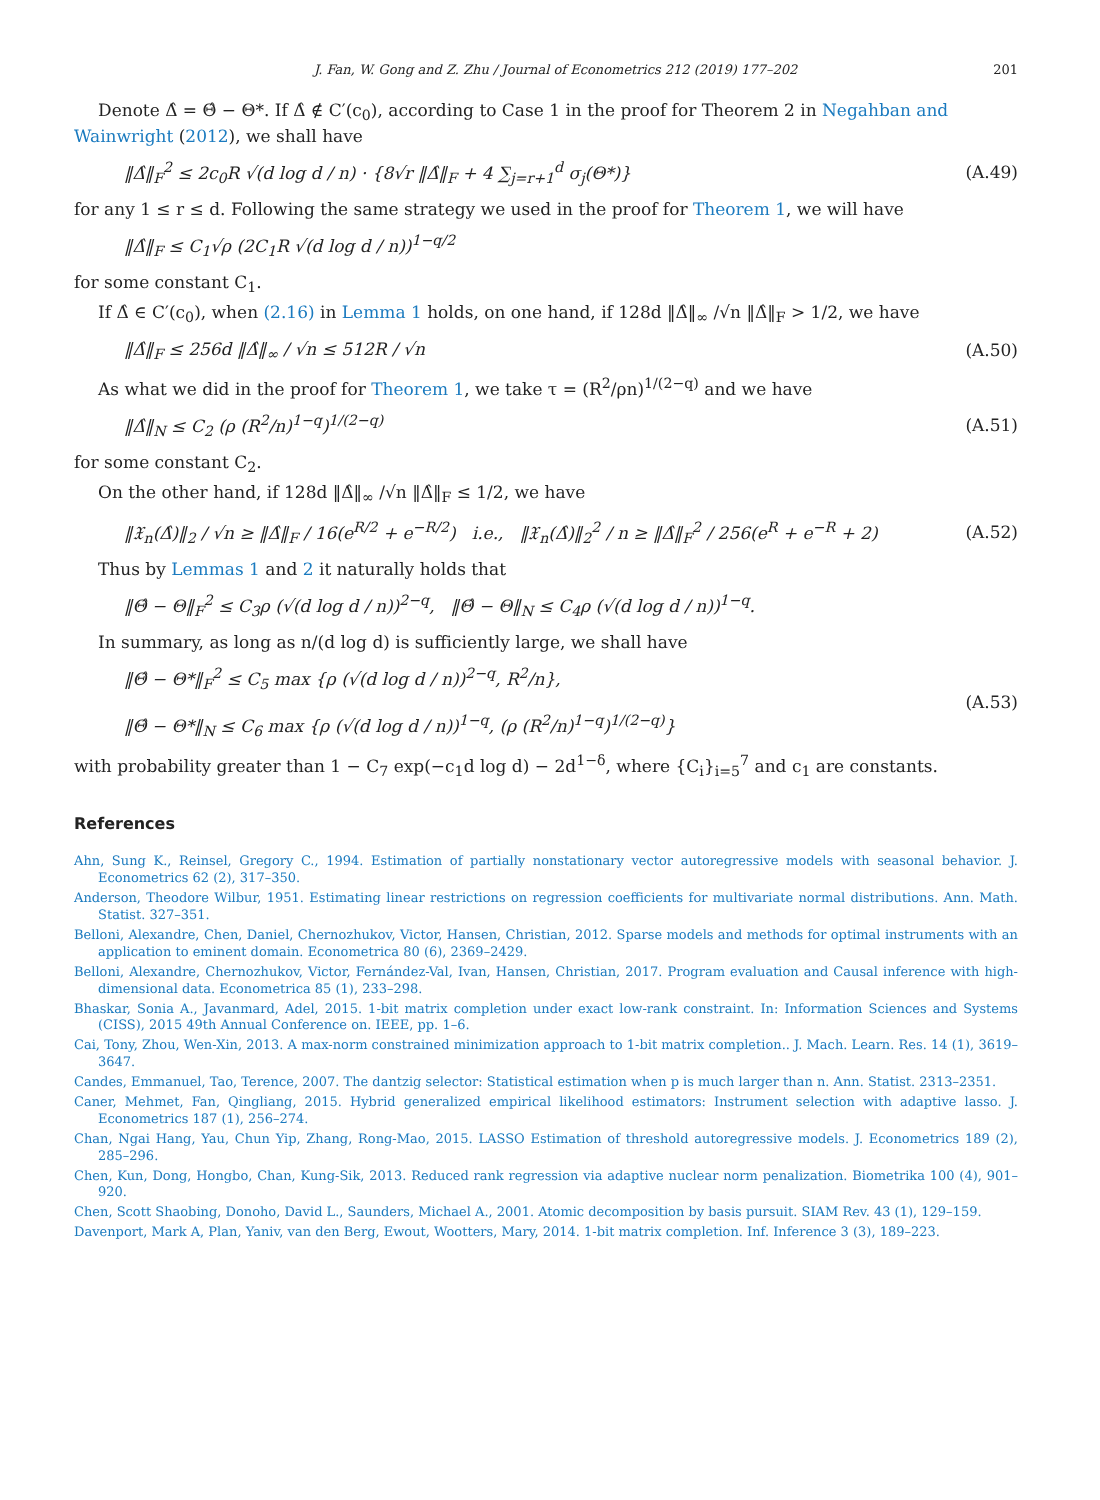J. Fan, W. Gong and Z. Zhu / Journal of Econometrics 212 (2019) 177–202 201
Denote Δ̂ = Θ̂ − Θ*. If Δ̂ ∉ C′(c<sub>0</sub>), according to Case 1 in the proof for Theorem 2 in Negahban and Wainwright (2012), we shall have
‖Δ̂‖<sub>F</sub><sup>2</sup> ≤ 2c<sub>0</sub>R √(d log d / n) · {8√r ‖Δ̂‖<sub>F</sub> + 4 ∑<sub>j=r+1</sub><sup>d</sup> σ<sub>j</sub>(Θ*)} (A.49)
for any 1 ≤ r ≤ d. Following the same strategy we used in the proof for Theorem 1, we will have
‖Δ̂‖<sub>F</sub> ≤ C<sub>1</sub>√ρ (2C<sub>1</sub>R √(d log d / n))<sup>1−q/2</sup>
for some constant C<sub>1</sub>.
If Δ̂ ∈ C′(c<sub>0</sub>), when (2.16) in Lemma 1 holds, on one hand, if 128d ‖Δ̂‖<sub>∞</sub> /√n ‖Δ̂‖<sub>F</sub> > 1/2, we have
‖Δ̂‖<sub>F</sub> ≤ 256d ‖Δ̂‖<sub>∞</sub> / √n ≤ 512R / √n (A.50)
As what we did in the proof for Theorem 1, we take τ = (R<sup>2</sup>/ρn)<sup>1/(2−q)</sup> and we have
‖Δ̂‖<sub>N</sub> ≤ C<sub>2</sub> (ρ (R<sup>2</sup>/n)<sup>1−q</sup>)<sup>1/(2−q)</sup> (A.51)
for some constant C<sub>2</sub>.
On the other hand, if 128d ‖Δ̂‖<sub>∞</sub> /√n ‖Δ̂‖<sub>F</sub> ≤ 1/2, we have
‖𝔛<sub>n</sub>(Δ̂)‖<sub>2</sub> / √n ≥ ‖Δ̂‖<sub>F</sub> / 16(e<sup>R/2</sup> + e<sup>−R/2</sup>) i.e., ‖𝔛<sub>n</sub>(Δ̂)‖<sub>2</sub><sup>2</sup> / n ≥ ‖Δ̂‖<sub>F</sub><sup>2</sup> / 256(e<sup>R</sup> + e<sup>−R</sup> + 2) (A.52)
Thus by Lemmas 1 and 2 it naturally holds that
‖Θ̂ − Θ‖<sub>F</sub><sup>2</sup> ≤ C<sub>3</sub>ρ (√(d log d / n))<sup>2−q</sup>, ‖Θ̂ − Θ‖<sub>N</sub> ≤ C<sub>4</sub>ρ (√(d log d / n))<sup>1−q</sup>.
In summary, as long as n/(d log d) is sufficiently large, we shall have
‖Θ̂ − Θ*‖<sub>F</sub><sup>2</sup> ≤ C<sub>5</sub> max {ρ (√(d log d / n))<sup>2−q</sup>, R<sup>2</sup>/n},
‖Θ̂ − Θ*‖<sub>N</sub> ≤ C<sub>6</sub> max {ρ (√(d log d / n))<sup>1−q</sup>, (ρ (R<sup>2</sup>/n)<sup>1−q</sup>)<sup>1/(2−q)</sup>} (A.53)
with probability greater than 1 − C<sub>7</sub> exp(−c<sub>1</sub>d log d) − 2d<sup>1−δ</sup>, where {C<sub>i</sub>}<sub>i=5</sub><sup>7</sup> and c<sub>1</sub> are constants.
References
Ahn, Sung K., Reinsel, Gregory C., 1994. Estimation of partially nonstationary vector autoregressive models with seasonal behavior. J. Econometrics 62 (2), 317–350.
Anderson, Theodore Wilbur, 1951. Estimating linear restrictions on regression coefficients for multivariate normal distributions. Ann. Math. Statist. 327–351.
Belloni, Alexandre, Chen, Daniel, Chernozhukov, Victor, Hansen, Christian, 2012. Sparse models and methods for optimal instruments with an application to eminent domain. Econometrica 80 (6), 2369–2429.
Belloni, Alexandre, Chernozhukov, Victor, Fernández-Val, Ivan, Hansen, Christian, 2017. Program evaluation and Causal inference with high-dimensional data. Econometrica 85 (1), 233–298.
Bhaskar, Sonia A., Javanmard, Adel, 2015. 1-bit matrix completion under exact low-rank constraint. In: Information Sciences and Systems (CISS), 2015 49th Annual Conference on. IEEE, pp. 1–6.
Cai, Tony, Zhou, Wen-Xin, 2013. A max-norm constrained minimization approach to 1-bit matrix completion.. J. Mach. Learn. Res. 14 (1), 3619–3647.
Candes, Emmanuel, Tao, Terence, 2007. The dantzig selector: Statistical estimation when p is much larger than n. Ann. Statist. 2313–2351.
Caner, Mehmet, Fan, Qingliang, 2015. Hybrid generalized empirical likelihood estimators: Instrument selection with adaptive lasso. J. Econometrics 187 (1), 256–274.
Chan, Ngai Hang, Yau, Chun Yip, Zhang, Rong-Mao, 2015. LASSO Estimation of threshold autoregressive models. J. Econometrics 189 (2), 285–296.
Chen, Kun, Dong, Hongbo, Chan, Kung-Sik, 2013. Reduced rank regression via adaptive nuclear norm penalization. Biometrika 100 (4), 901–920.
Chen, Scott Shaobing, Donoho, David L., Saunders, Michael A., 2001. Atomic decomposition by basis pursuit. SIAM Rev. 43 (1), 129–159.
Davenport, Mark A, Plan, Yaniv, van den Berg, Ewout, Wootters, Mary, 2014. 1-bit matrix completion. Inf. Inference 3 (3), 189–223.